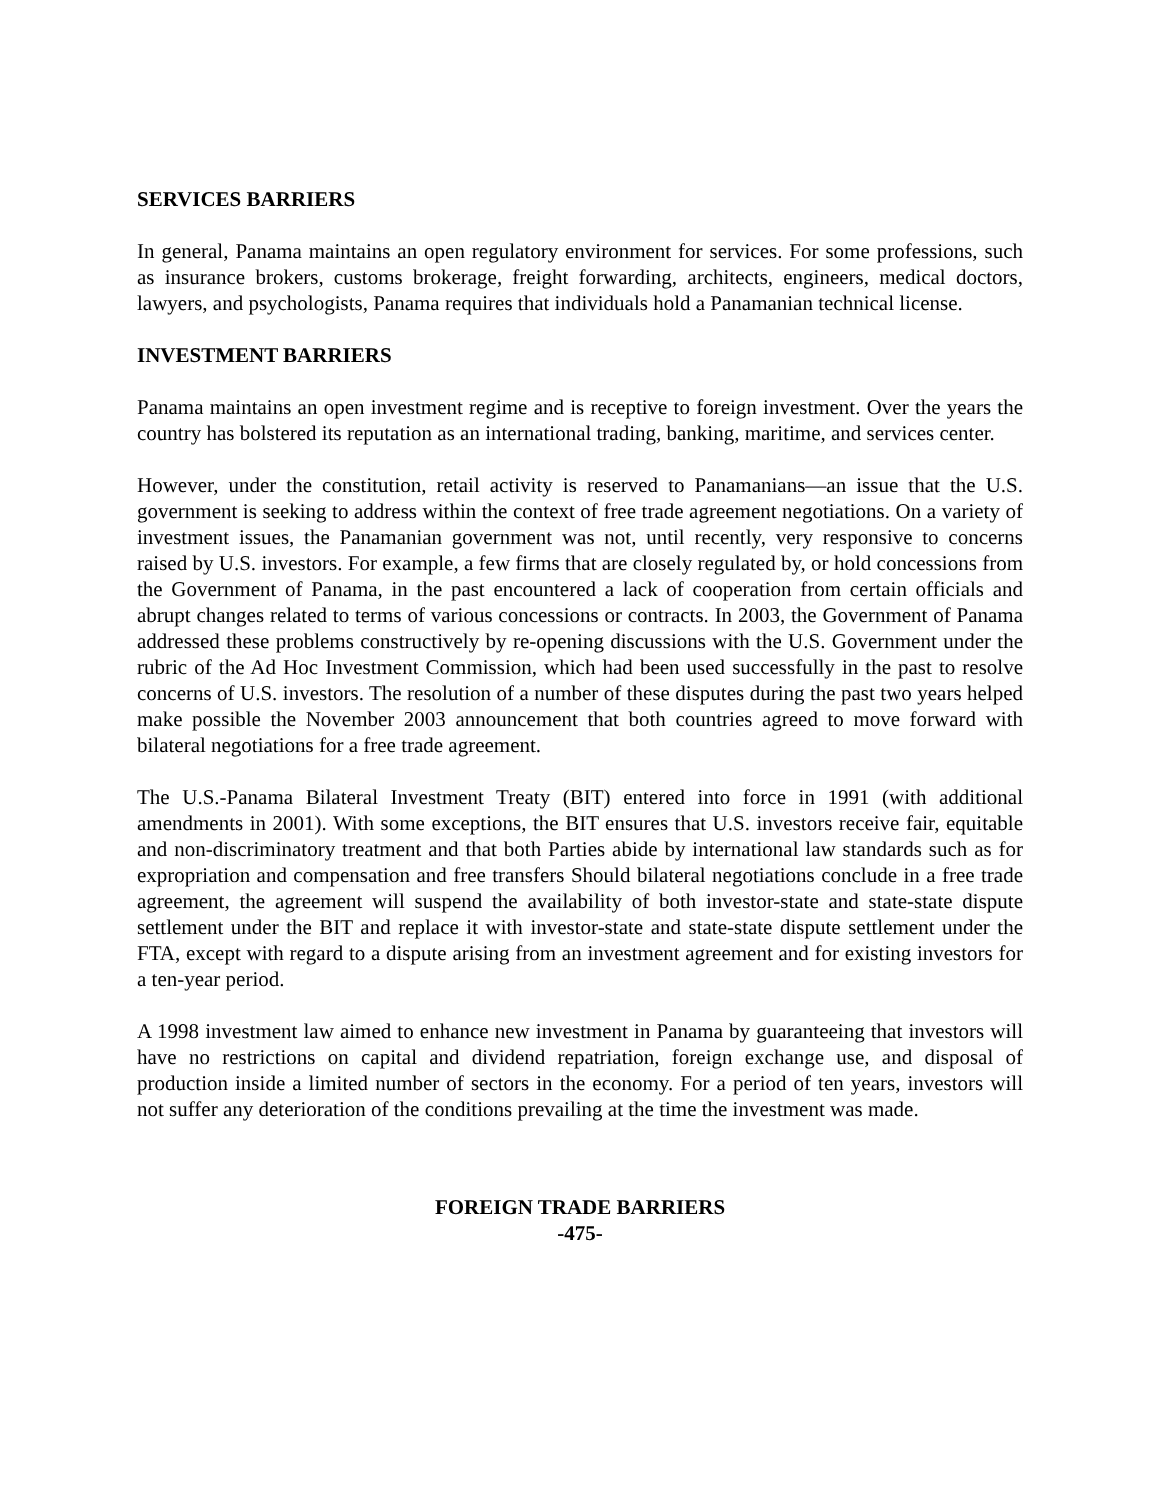SERVICES BARRIERS
In general, Panama maintains an open regulatory environment for services. For some professions, such as insurance brokers, customs brokerage, freight forwarding, architects, engineers, medical doctors, lawyers, and psychologists, Panama requires that individuals hold a Panamanian technical license.
INVESTMENT BARRIERS
Panama maintains an open investment regime and is receptive to foreign investment. Over the years the country has bolstered its reputation as an international trading, banking, maritime, and services center.
However, under the constitution, retail activity is reserved to Panamanians—an issue that the U.S. government is seeking to address within the context of free trade agreement negotiations. On a variety of investment issues, the Panamanian government was not, until recently, very responsive to concerns raised by U.S. investors. For example, a few firms that are closely regulated by, or hold concessions from the Government of Panama, in the past encountered a lack of cooperation from certain officials and abrupt changes related to terms of various concessions or contracts. In 2003, the Government of Panama addressed these problems constructively by re-opening discussions with the U.S. Government under the rubric of the Ad Hoc Investment Commission, which had been used successfully in the past to resolve concerns of U.S. investors. The resolution of a number of these disputes during the past two years helped make possible the November 2003 announcement that both countries agreed to move forward with bilateral negotiations for a free trade agreement.
The U.S.-Panama Bilateral Investment Treaty (BIT) entered into force in 1991 (with additional amendments in 2001). With some exceptions, the BIT ensures that U.S. investors receive fair, equitable and non-discriminatory treatment and that both Parties abide by international law standards such as for expropriation and compensation and free transfers Should bilateral negotiations conclude in a free trade agreement, the agreement will suspend the availability of both investor-state and state-state dispute settlement under the BIT and replace it with investor-state and state-state dispute settlement under the FTA, except with regard to a dispute arising from an investment agreement and for existing investors for a ten-year period.
A 1998 investment law aimed to enhance new investment in Panama by guaranteeing that investors will have no restrictions on capital and dividend repatriation, foreign exchange use, and disposal of production inside a limited number of sectors in the economy. For a period of ten years, investors will not suffer any deterioration of the conditions prevailing at the time the investment was made.
FOREIGN TRADE BARRIERS
-475-